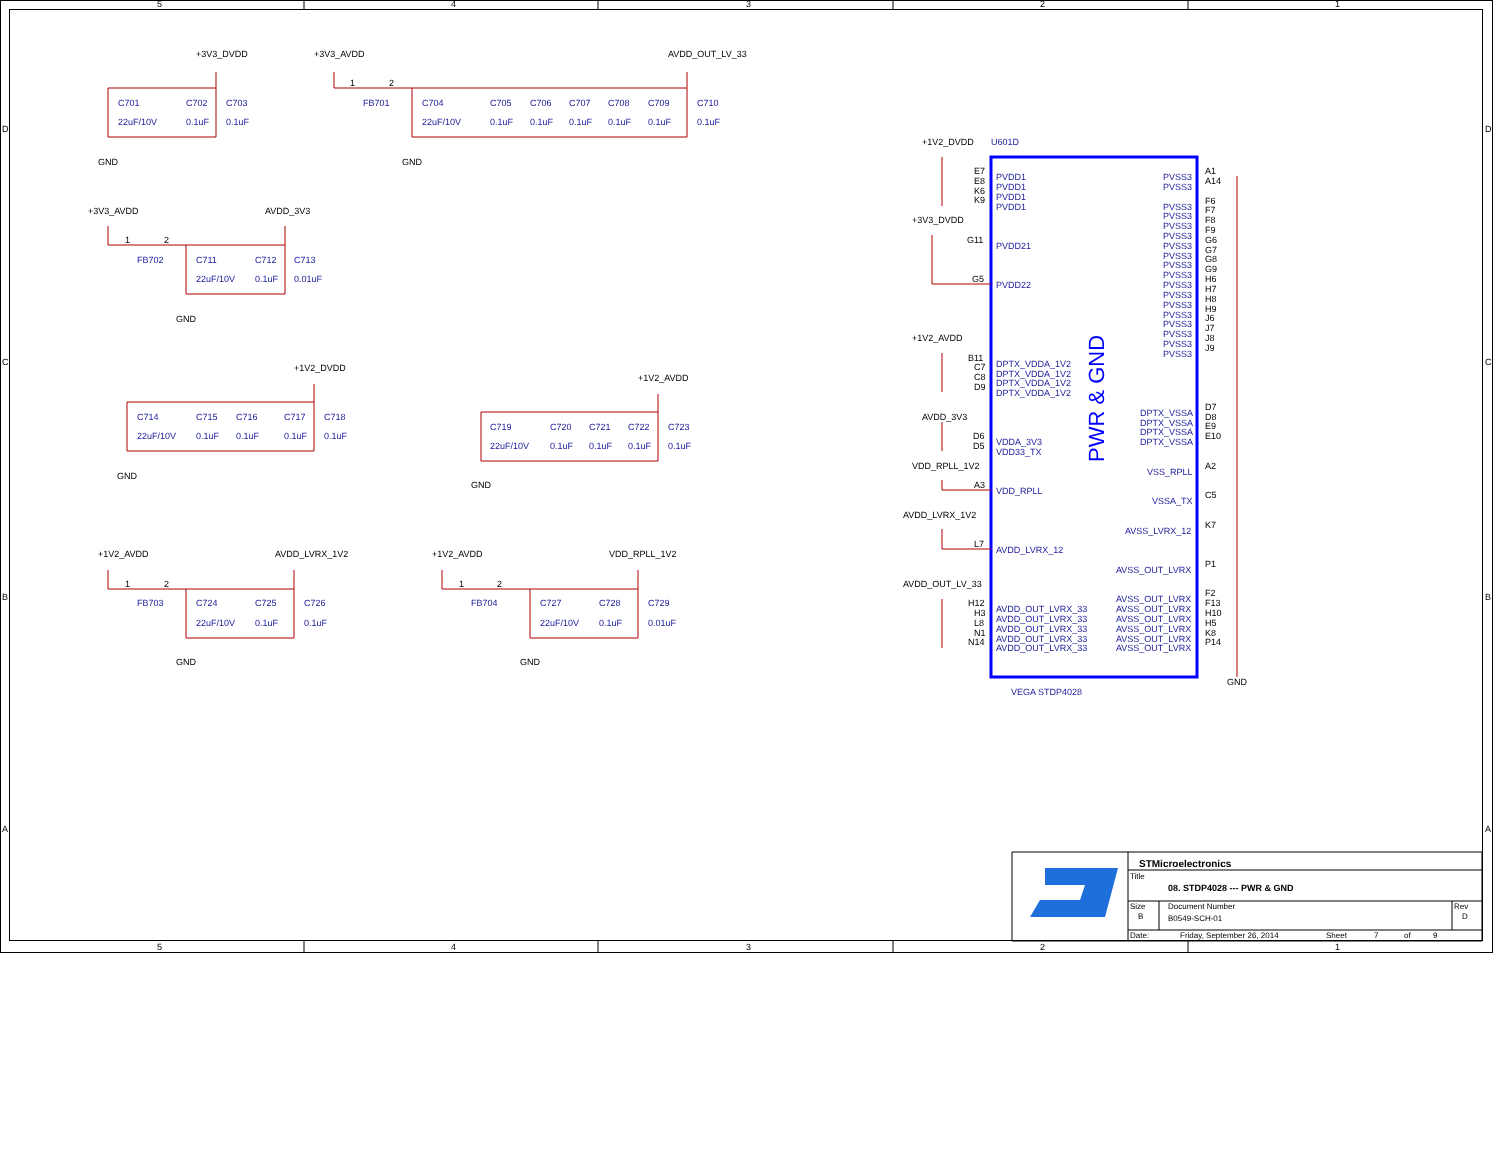5
4
3
2
1
5
4
3
2
1
D
C
B
A
D
C
B
A
+3V3_DVDD
+3V3_AVDD
AVDD_OUT_LV_33
C701
C702
C703
22uF/10V
0.1uF
0.1uF
GND
GND
1
2
FB701
C704
C705
C706
C707
C708
C709
C710
22uF/10V
0.1uF
0.1uF
0.1uF
0.1uF
0.1uF
0.1uF
+3V3_AVDD
AVDD_3V3
1
2
FB702
C711
C712
C713
22uF/10V
0.1uF
0.01uF
GND
+1V2_DVDD
C714
C715
C716
C717
C718
22uF/10V
0.1uF
0.1uF
0.1uF
0.1uF
GND
+1V2_AVDD
C719
C720
C721
C722
C723
22uF/10V
0.1uF
0.1uF
0.1uF
0.1uF
GND
+1V2_AVDD
AVDD_LVRX_1V2
1
2
FB703
C724
C725
C726
22uF/10V
0.1uF
0.1uF
GND
+1V2_AVDD
VDD_RPLL_1V2
1
2
FB704
C727
C728
C729
22uF/10V
0.1uF
0.01uF
GND
+1V2_DVDD
U601D
+3V3_DVDD
+1V2_AVDD
AVDD_3V3
VDD_RPLL_1V2
AVDD_LVRX_1V2
AVDD_OUT_LV_33
E7
E8
K6
K9
PVDD1
PVDD1
PVDD1
PVDD1
G11
PVDD21
G5
PVDD22
B11
C7
C8
D9
DPTX_VDDA_1V2
DPTX_VDDA_1V2
DPTX_VDDA_1V2
DPTX_VDDA_1V2
D6
D5
VDDA_3V3
VDD33_TX
A3
VDD_RPLL
L7
AVDD_LVRX_12
H12
H3
L8
N1
N14
AVDD_OUT_LVRX_33
AVDD_OUT_LVRX_33
AVDD_OUT_LVRX_33
AVDD_OUT_LVRX_33
AVDD_OUT_LVRX_33
PWR & GND
PVSS3
PVSS3
A1
A14
PVSS3
PVSS3
PVSS3
PVSS3
PVSS3
PVSS3
PVSS3
PVSS3
PVSS3
PVSS3
PVSS3
PVSS3
PVSS3
PVSS3
PVSS3
PVSS3
F6
F7
F8
F9
G6
G7
G8
G9
H6
H7
H8
H9
J6
J7
J8
J9
DPTX_VSSA
DPTX_VSSA
DPTX_VSSA
DPTX_VSSA
D7
D8
E9
E10
A2
VSS_RPLL
C5
VSSA_TX
K7
AVSS_LVRX_12
P1
AVSS_OUT_LVRX
F2
F13
H10
H5
K8
P14
AVSS_OUT_LVRX
AVSS_OUT_LVRX
AVSS_OUT_LVRX
AVSS_OUT_LVRX
AVSS_OUT_LVRX
AVSS_OUT_LVRX
GND
VEGA STDP4028
STMicroelectronics
Title
08. STDP4028 --- PWR & GND
Size
B
Document Number
B0549-SCH-01
Rev
D
Date:
Friday, September 26, 2014
Sheet
7
of
9